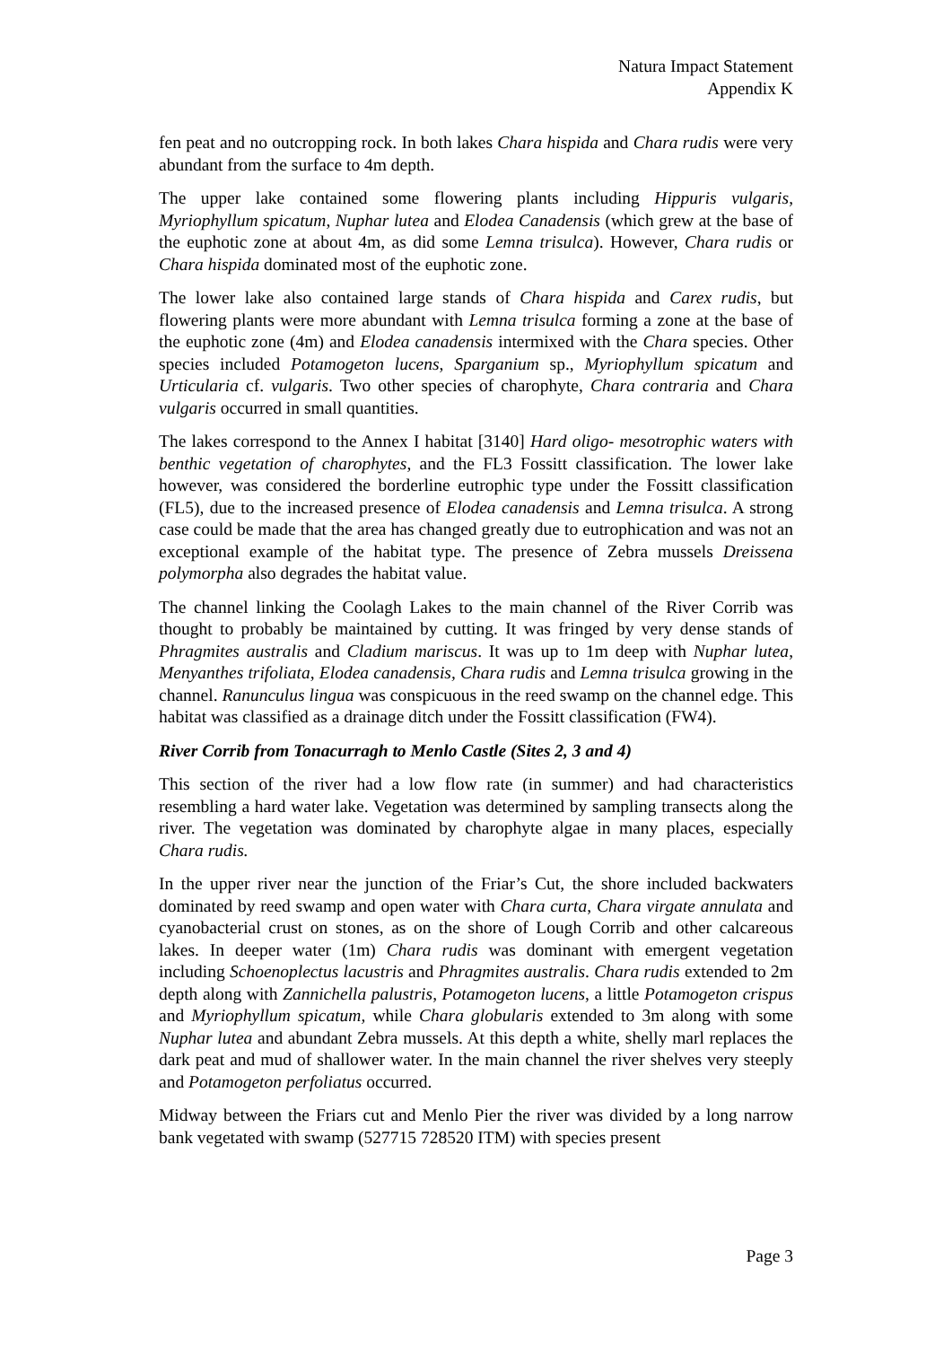Natura Impact Statement
Appendix K
fen peat and no outcropping rock. In both lakes Chara hispida and Chara rudis were very abundant from the surface to 4m depth.
The upper lake contained some flowering plants including Hippuris vulgaris, Myriophyllum spicatum, Nuphar lutea and Elodea Canadensis (which grew at the base of the euphotic zone at about 4m, as did some Lemna trisulca). However, Chara rudis or Chara hispida dominated most of the euphotic zone.
The lower lake also contained large stands of Chara hispida and Carex rudis, but flowering plants were more abundant with Lemna trisulca forming a zone at the base of the euphotic zone (4m) and Elodea canadensis intermixed with the Chara species. Other species included Potamogeton lucens, Sparganium sp., Myriophyllum spicatum and Urticularia cf. vulgaris. Two other species of charophyte, Chara contraria and Chara vulgaris occurred in small quantities.
The lakes correspond to the Annex I habitat [3140] Hard oligo- mesotrophic waters with benthic vegetation of charophytes, and the FL3 Fossitt classification. The lower lake however, was considered the borderline eutrophic type under the Fossitt classification (FL5), due to the increased presence of Elodea canadensis and Lemna trisulca. A strong case could be made that the area has changed greatly due to eutrophication and was not an exceptional example of the habitat type. The presence of Zebra mussels Dreissena polymorpha also degrades the habitat value.
The channel linking the Coolagh Lakes to the main channel of the River Corrib was thought to probably be maintained by cutting. It was fringed by very dense stands of Phragmites australis and Cladium mariscus. It was up to 1m deep with Nuphar lutea, Menyanthes trifoliata, Elodea canadensis, Chara rudis and Lemna trisulca growing in the channel. Ranunculus lingua was conspicuous in the reed swamp on the channel edge. This habitat was classified as a drainage ditch under the Fossitt classification (FW4).
River Corrib from Tonacurragh to Menlo Castle (Sites 2, 3 and 4)
This section of the river had a low flow rate (in summer) and had characteristics resembling a hard water lake. Vegetation was determined by sampling transects along the river. The vegetation was dominated by charophyte algae in many places, especially Chara rudis.
In the upper river near the junction of the Friar’s Cut, the shore included backwaters dominated by reed swamp and open water with Chara curta, Chara virgate annulata and cyanobacterial crust on stones, as on the shore of Lough Corrib and other calcareous lakes. In deeper water (1m) Chara rudis was dominant with emergent vegetation including Schoenoplectus lacustris and Phragmites australis. Chara rudis extended to 2m depth along with Zannichella palustris, Potamogeton lucens, a little Potamogeton crispus and Myriophyllum spicatum, while Chara globularis extended to 3m along with some Nuphar lutea and abundant Zebra mussels. At this depth a white, shelly marl replaces the dark peat and mud of shallower water. In the main channel the river shelves very steeply and Potamogeton perfoliatus occurred.
Midway between the Friars cut and Menlo Pier the river was divided by a long narrow bank vegetated with swamp (527715 728520 ITM) with species present
Page 3